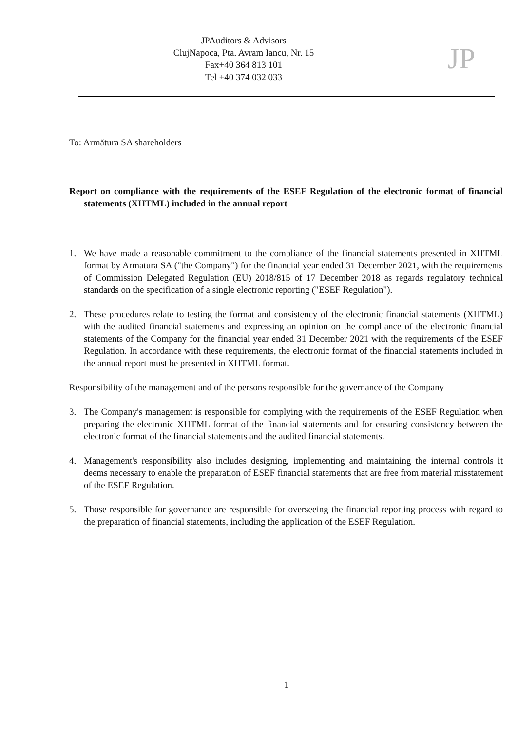JPAuditors & Advisors
ClujNapoca, Pta. Avram Iancu, Nr. 15
Fax+40 364 813 101
Tel +40 374 032 033
JP
To: Armătura SA shareholders
Report on compliance with the requirements of the ESEF Regulation of the electronic format of financial statements (XHTML) included in the annual report
1. We have made a reasonable commitment to the compliance of the financial statements presented in XHTML format by Armatura SA ("the Company") for the financial year ended 31 December 2021, with the requirements of Commission Delegated Regulation (EU) 2018/815 of 17 December 2018 as regards regulatory technical standards on the specification of a single electronic reporting ("ESEF Regulation").
2. These procedures relate to testing the format and consistency of the electronic financial statements (XHTML) with the audited financial statements and expressing an opinion on the compliance of the electronic financial statements of the Company for the financial year ended 31 December 2021 with the requirements of the ESEF Regulation. In accordance with these requirements, the electronic format of the financial statements included in the annual report must be presented in XHTML format.
Responsibility of the management and of the persons responsible for the governance of the Company
3. The Company's management is responsible for complying with the requirements of the ESEF Regulation when preparing the electronic XHTML format of the financial statements and for ensuring consistency between the electronic format of the financial statements and the audited financial statements.
4. Management's responsibility also includes designing, implementing and maintaining the internal controls it deems necessary to enable the preparation of ESEF financial statements that are free from material misstatement of the ESEF Regulation.
5. Those responsible for governance are responsible for overseeing the financial reporting process with regard to the preparation of financial statements, including the application of the ESEF Regulation.
1